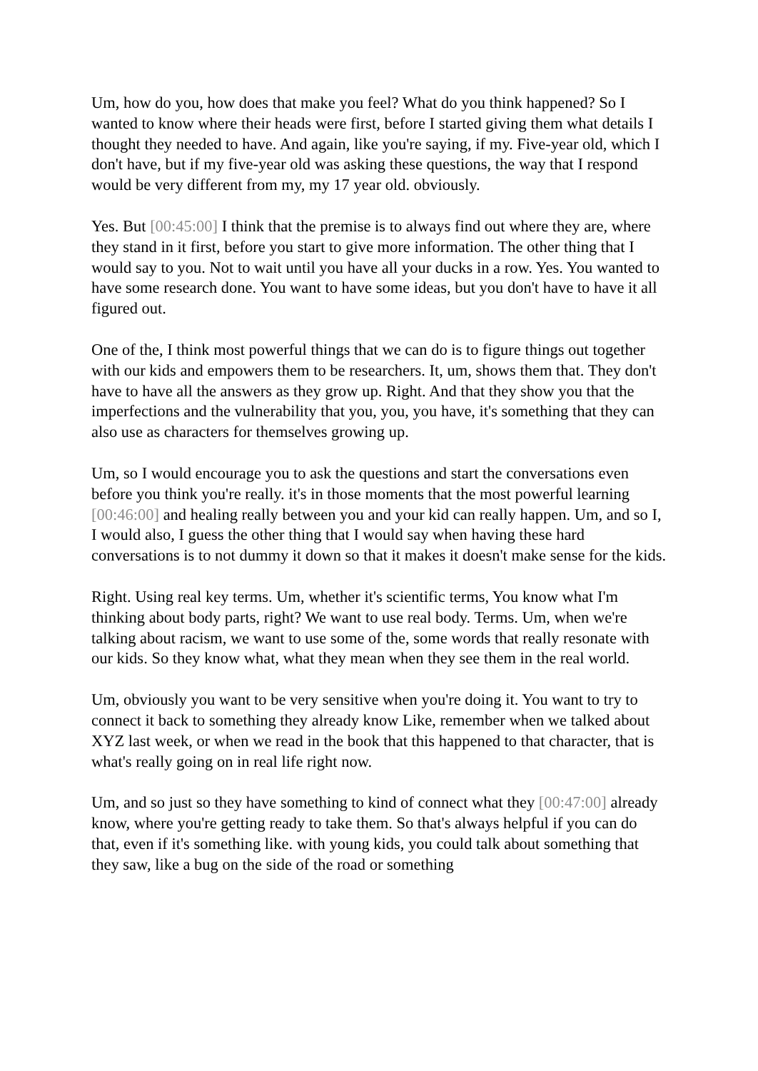Um, how do you, how does that make you feel? What do you think happened? So I wanted to know where their heads were first, before I started giving them what details I thought they needed to have. And again, like you're saying, if my. Five-year old, which I don't have, but if my five-year old was asking these questions, the way that I respond would be very different from my, my 17 year old. obviously.
Yes. But [00:45:00] I think that the premise is to always find out where they are, where they stand in it first, before you start to give more information. The other thing that I would say to you. Not to wait until you have all your ducks in a row. Yes. You wanted to have some research done. You want to have some ideas, but you don't have to have it all figured out.
One of the, I think most powerful things that we can do is to figure things out together with our kids and empowers them to be researchers. It, um, shows them that. They don't have to have all the answers as they grow up. Right. And that they show you that the imperfections and the vulnerability that you, you, you have, it's something that they can also use as characters for themselves growing up.
Um, so I would encourage you to ask the questions and start the conversations even before you think you're really. it's in those moments that the most powerful learning [00:46:00] and healing really between you and your kid can really happen. Um, and so I, I would also, I guess the other thing that I would say when having these hard conversations is to not dummy it down so that it makes it doesn't make sense for the kids.
Right. Using real key terms. Um, whether it's scientific terms, You know what I'm thinking about body parts, right? We want to use real body. Terms. Um, when we're talking about racism, we want to use some of the, some words that really resonate with our kids. So they know what, what they mean when they see them in the real world.
Um, obviously you want to be very sensitive when you're doing it. You want to try to connect it back to something they already know Like, remember when we talked about XYZ last week, or when we read in the book that this happened to that character, that is what's really going on in real life right now.
Um, and so just so they have something to kind of connect what they [00:47:00] already know, where you're getting ready to take them. So that's always helpful if you can do that, even if it's something like. with young kids, you could talk about something that they saw, like a bug on the side of the road or something